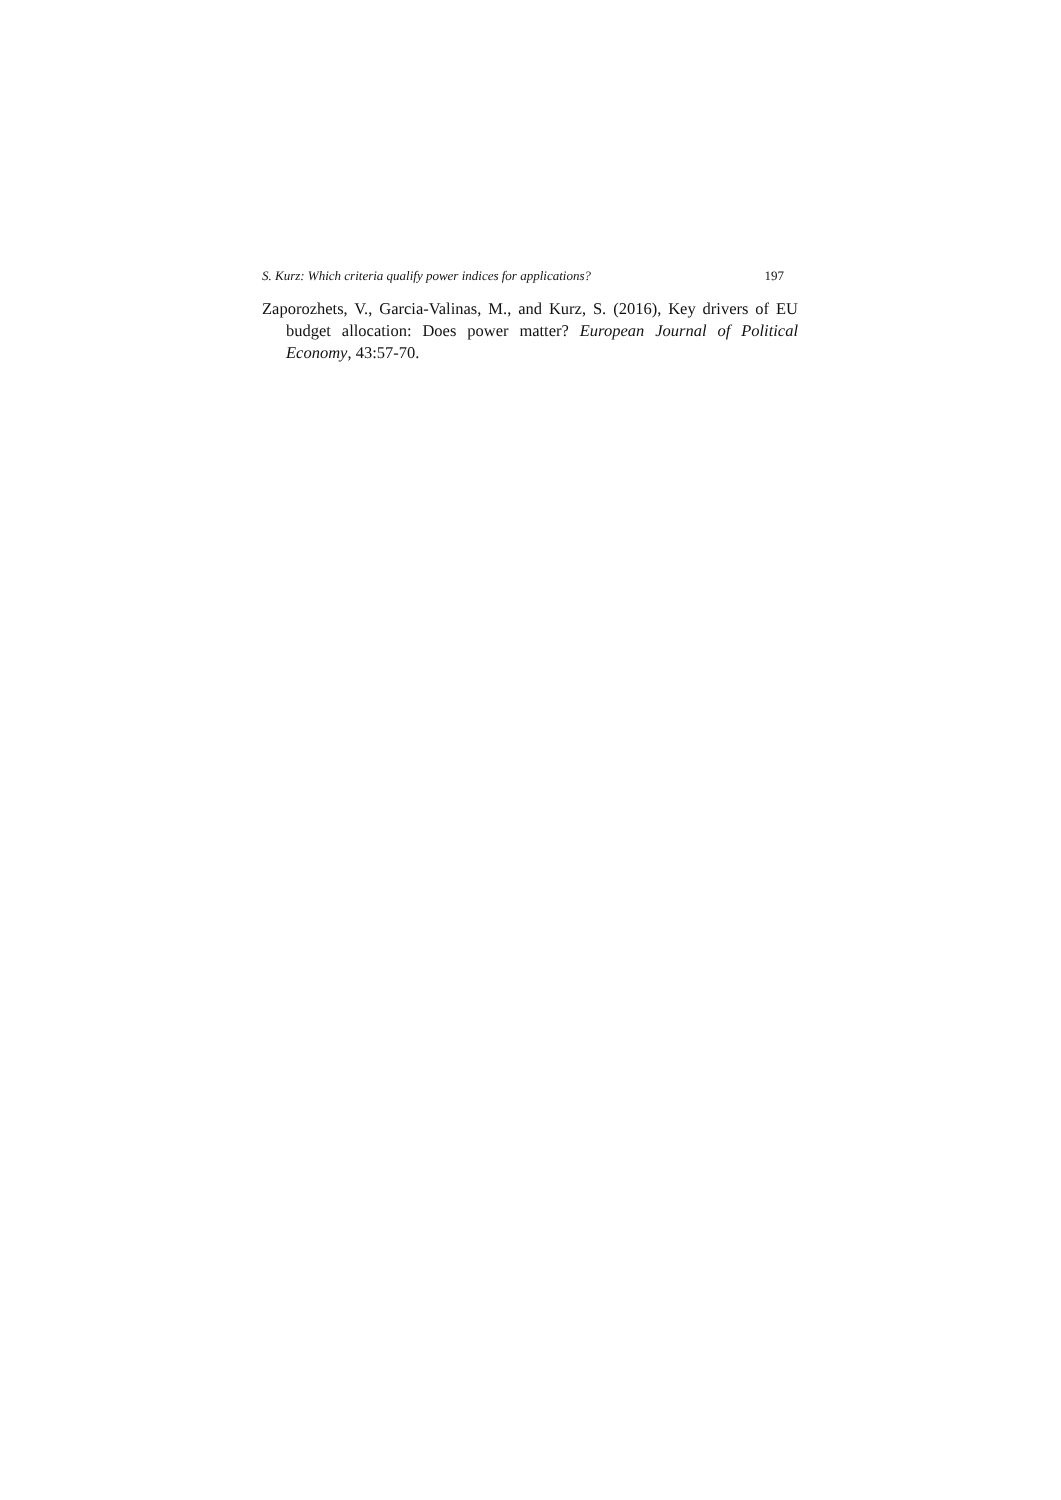S. Kurz: Which criteria qualify power indices for applications? 197
Zaporozhets, V., Garcia-Valinas, M., and Kurz, S. (2016), Key drivers of EU budget allocation: Does power matter? European Journal of Political Economy, 43:57-70.